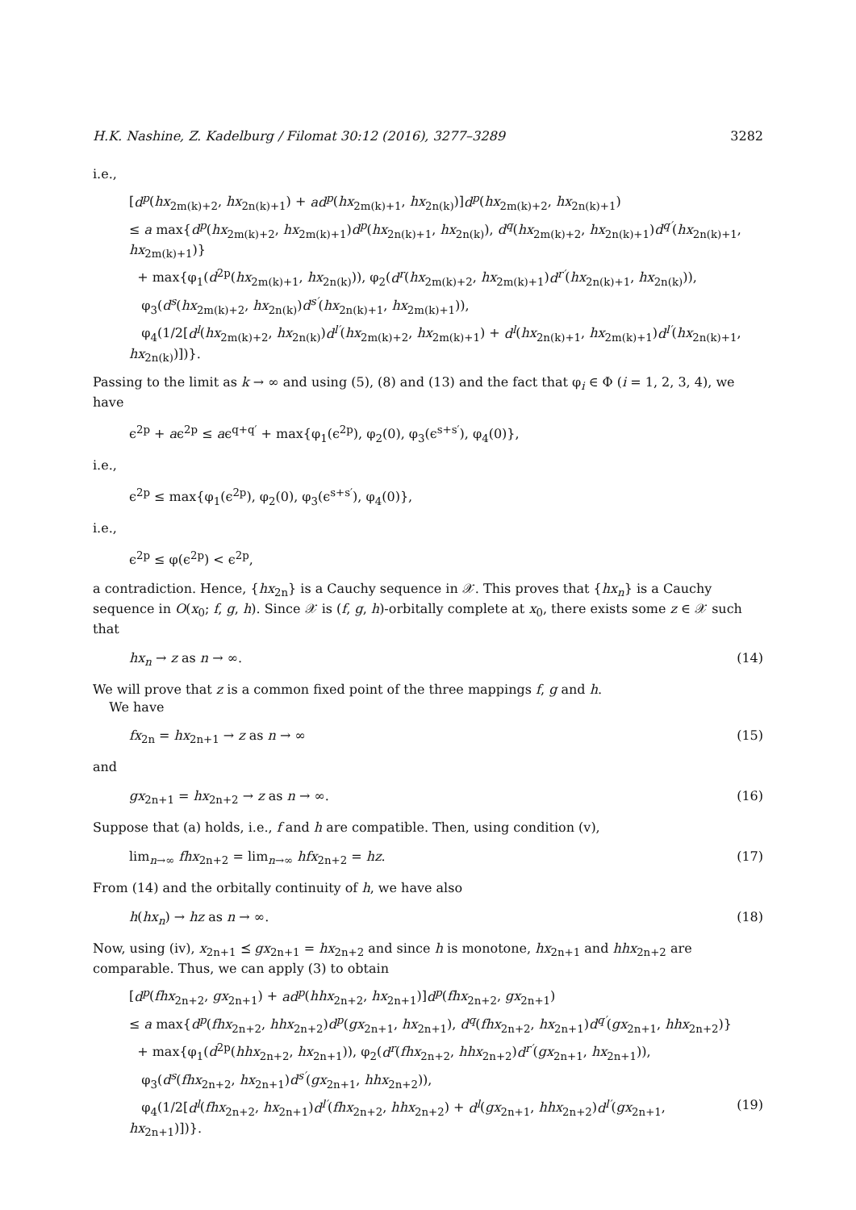H.K. Nashine, Z. Kadelburg / Filomat 30:12 (2016), 3277–3289 3282
i.e.,
[d<sup>p</sup>(hx<sub>2m(k)+2</sub>, hx<sub>2n(k)+1</sub>) + ad<sup>p</sup>(hx<sub>2m(k)+1</sub>, hx<sub>2n(k)</sub>)]d<sup>p</sup>(hx<sub>2m(k)+2</sub>, hx<sub>2n(k)+1</sub>)
≤ a max{d<sup>p</sup>(hx<sub>2m(k)+2</sub>, hx<sub>2m(k)+1</sub>)d<sup>p</sup>(hx<sub>2n(k)+1</sub>, hx<sub>2n(k)</sub>), d<sup>q</sup>(hx<sub>2m(k)+2</sub>, hx<sub>2n(k)+1</sub>)d<sup>q′</sup>(hx<sub>2n(k)+1</sub>, hx<sub>2m(k)+1</sub>)}
+ max{φ<sub>1</sub>(d<sup>2p</sup>(hx<sub>2m(k)+1</sub>, hx<sub>2n(k)</sub>)), φ<sub>2</sub>(d<sup>r</sup>(hx<sub>2m(k)+2</sub>, hx<sub>2m(k)+1</sub>)d<sup>r′</sup>(hx<sub>2n(k)+1</sub>, hx<sub>2n(k)</sub>)),
φ<sub>3</sub>(d<sup>s</sup>(hx<sub>2m(k)+2</sub>, hx<sub>2n(k)</sub>)d<sup>s′</sup>(hx<sub>2n(k)+1</sub>, hx<sub>2m(k)+1</sub>)),
φ<sub>4</sub>(1/2[d<sup>l</sup>(hx<sub>2m(k)+2</sub>, hx<sub>2n(k)</sub>)d<sup>l′</sup>(hx<sub>2m(k)+2</sub>, hx<sub>2m(k)+1</sub>) + d<sup>l</sup>(hx<sub>2n(k)+1</sub>, hx<sub>2m(k)+1</sub>)d<sup>l′</sup>(hx<sub>2n(k)+1</sub>, hx<sub>2n(k)</sub>)])}.
Passing to the limit as k → ∞ and using (5), (8) and (13) and the fact that φ<sub>i</sub> ∈ Φ (i = 1, 2, 3, 4), we have
ϵ<sup>2p</sup> + aϵ<sup>2p</sup> ≤ aϵ<sup>q+q′</sup> + max{φ<sub>1</sub>(ϵ<sup>2p</sup>), φ<sub>2</sub>(0), φ<sub>3</sub>(ϵ<sup>s+s′</sup>), φ<sub>4</sub>(0)},
i.e.,
ϵ<sup>2p</sup> ≤ max{φ<sub>1</sub>(ϵ<sup>2p</sup>), φ<sub>2</sub>(0), φ<sub>3</sub>(ϵ<sup>s+s′</sup>), φ<sub>4</sub>(0)},
i.e.,
ϵ<sup>2p</sup> ≤ φ(ϵ<sup>2p</sup>) < ϵ<sup>2p</sup>,
a contradiction. Hence, {hx<sub>2n</sub>} is a Cauchy sequence in 𝒳. This proves that {hx<sub>n</sub>} is a Cauchy sequence in O(x<sub>0</sub>; f, g, h). Since 𝒳 is (f, g, h)-orbitally complete at x<sub>0</sub>, there exists some z ∈ 𝒳 such that
hx<sub>n</sub> → z as n → ∞. (14)
We will prove that z is a common fixed point of the three mappings f, g and h.
We have
fx<sub>2n</sub> = hx<sub>2n+1</sub> → z as n → ∞ (15)
and
gx<sub>2n+1</sub> = hx<sub>2n+2</sub> → z as n → ∞. (16)
Suppose that (a) holds, i.e., f and h are compatible. Then, using condition (v),
lim<sub>n→∞</sub> fhx<sub>2n+2</sub> = lim<sub>n→∞</sub> hfx<sub>2n+2</sub> = hz. (17)
From (14) and the orbitally continuity of h, we have also
h(hx<sub>n</sub>) → hz as n → ∞. (18)
Now, using (iv), x<sub>2n+1</sub> ⪯ gx<sub>2n+1</sub> = hx<sub>2n+2</sub> and since h is monotone, hx<sub>2n+1</sub> and hhx<sub>2n+2</sub> are comparable. Thus, we can apply (3) to obtain
[d<sup>p</sup>(fhx<sub>2n+2</sub>, gx<sub>2n+1</sub>) + ad<sup>p</sup>(hhx<sub>2n+2</sub>, hx<sub>2n+1</sub>)]d<sup>p</sup>(fhx<sub>2n+2</sub>, gx<sub>2n+1</sub>)
≤ a max{d<sup>p</sup>(fhx<sub>2n+2</sub>, hhx<sub>2n+2</sub>)d<sup>p</sup>(gx<sub>2n+1</sub>, hx<sub>2n+1</sub>), d<sup>q</sup>(fhx<sub>2n+2</sub>, hx<sub>2n+1</sub>)d<sup>q′</sup>(gx<sub>2n+1</sub>, hhx<sub>2n+2</sub>)}
+ max{φ<sub>1</sub>(d<sup>2p</sup>(hhx<sub>2n+2</sub>, hx<sub>2n+1</sub>)), φ<sub>2</sub>(d<sup>r</sup>(fhx<sub>2n+2</sub>, hhx<sub>2n+2</sub>)d<sup>r′</sup>(gx<sub>2n+1</sub>, hx<sub>2n+1</sub>)),
φ<sub>3</sub>(d<sup>s</sup>(fhx<sub>2n+2</sub>, hx<sub>2n+1</sub>)d<sup>s′</sup>(gx<sub>2n+1</sub>, hhx<sub>2n+2</sub>)),
φ<sub>4</sub>(1/2[d<sup>l</sup>(fhx<sub>2n+2</sub>, hx<sub>2n+1</sub>)d<sup>l′</sup>(fhx<sub>2n+2</sub>, hhx<sub>2n+2</sub>) + d<sup>l</sup>(gx<sub>2n+1</sub>, hhx<sub>2n+2</sub>)d<sup>l′</sup>(gx<sub>2n+1</sub>, hx<sub>2n+1</sub>)])}. (19)